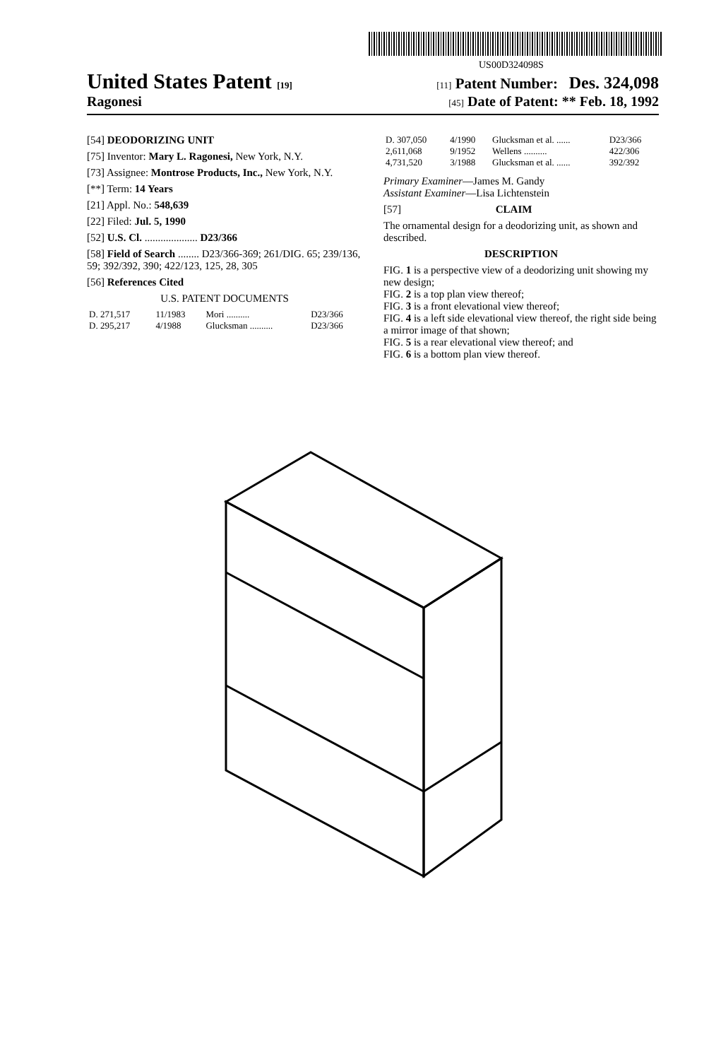US00D324098S
United States Patent [19] [11] Patent Number: Des. 324,098
Ragonesi [45] Date of Patent: ** Feb. 18, 1992
[54] DEODORIZING UNIT
[75] Inventor: Mary L. Ragonesi, New York, N.Y.
[73] Assignee: Montrose Products, Inc., New York, N.Y.
[**] Term: 14 Years
[21] Appl. No.: 548,639
[22] Filed: Jul. 5, 1990
[52] U.S. Cl. .................... D23/366
[58] Field of Search ........ D23/366-369; 261/DIG. 65; 239/136, 59; 392/392, 390; 422/123, 125, 28, 305
[56] References Cited
U.S. PATENT DOCUMENTS
| D. 271,517 | 11/1983 | Mori .......... | D23/366 |
| D. 295,217 | 4/1988 | Glucksman .......... | D23/366 |
| D. 307,050 | 4/1990 | Glucksman et al. ...... | D23/366 |
| 2,611,068 | 9/1952 | Wellens .......... | 422/306 |
| 4,731,520 | 3/1988 | Glucksman et al. ...... | 392/392 |
Primary Examiner—James M. Gandy
Assistant Examiner—Lisa Lichtenstein
[57] CLAIM
The ornamental design for a deodorizing unit, as shown and described.
DESCRIPTION
FIG. 1 is a perspective view of a deodorizing unit showing my new design;
FIG. 2 is a top plan view thereof;
FIG. 3 is a front elevational view thereof;
FIG. 4 is a left side elevational view thereof, the right side being a mirror image of that shown;
FIG. 5 is a rear elevational view thereof; and
FIG. 6 is a bottom plan view thereof.